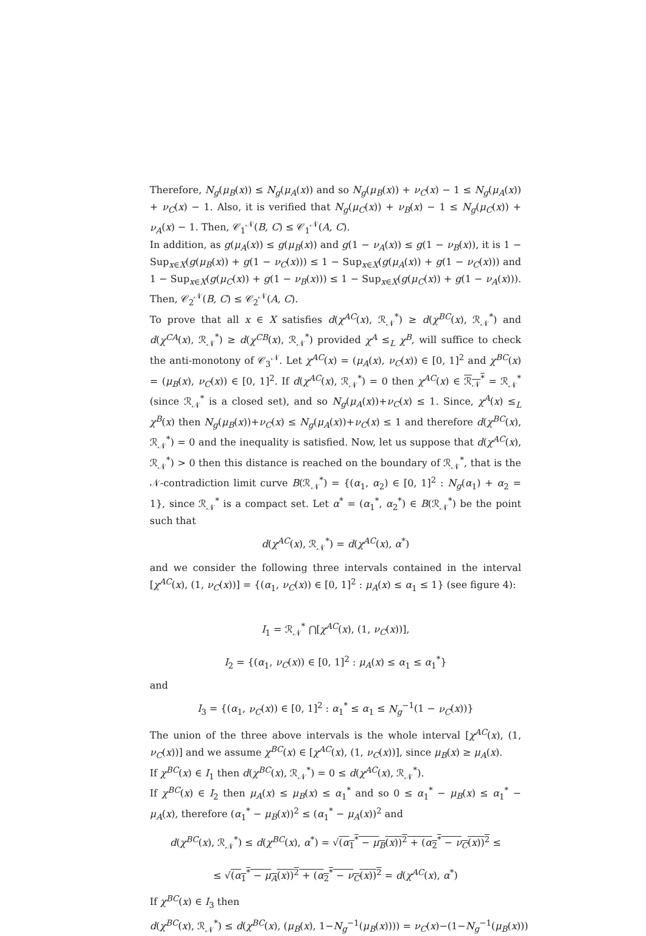Therefore, N<sub>g</sub>(μ<sub>B</sub>(x)) ≤ N<sub>g</sub>(μ<sub>A</sub>(x)) and so N<sub>g</sub>(μ<sub>B</sub>(x)) + ν<sub>C</sub>(x) − 1 ≤ N<sub>g</sub>(μ<sub>A</sub>(x)) + ν<sub>C</sub>(x) − 1. Also, it is verified that N<sub>g</sub>(μ<sub>C</sub>(x)) + ν<sub>B</sub>(x) − 1 ≤ N<sub>g</sub>(μ<sub>C</sub>(x)) + ν<sub>A</sub>(x) − 1. Then, 𝒞<sub>1</sub><sup>𝒩</sup>(B, C) ≤ 𝒞<sub>1</sub><sup>𝒩</sup>(A, C).
In addition, as g(μ<sub>A</sub>(x)) ≤ g(μ<sub>B</sub>(x)) and g(1 − ν<sub>A</sub>(x)) ≤ g(1 − ν<sub>B</sub>(x)), it is 1 − Sup<sub>x∈X</sub>(g(μ<sub>B</sub>(x)) + g(1 − ν<sub>C</sub>(x))) ≤ 1 − Sup<sub>x∈X</sub>(g(μ<sub>A</sub>(x)) + g(1 − ν<sub>C</sub>(x))) and 1 − Sup<sub>x∈X</sub>(g(μ<sub>C</sub>(x)) + g(1 − ν<sub>B</sub>(x))) ≤ 1 − Sup<sub>x∈X</sub>(g(μ<sub>C</sub>(x)) + g(1 − ν<sub>A</sub>(x))). Then, 𝒞<sub>2</sub><sup>𝒩</sup>(B, C) ≤ 𝒞<sub>2</sub><sup>𝒩</sup>(A, C).
To prove that all x ∈ X satisfies d(χ<sup>AC</sup>(x), ℛ<sub>𝒩</sub><sup>*</sup>) ≥ d(χ<sup>BC</sup>(x), ℛ<sub>𝒩</sub><sup>*</sup>) and d(χ<sup>CA</sup>(x), ℛ<sub>𝒩</sub><sup>*</sup>) ≥ d(χ<sup>CB</sup>(x), ℛ<sub>𝒩</sub><sup>*</sup>) provided χ<sup>A</sup> ≤<sub>L</sub> χ<sup>B</sup>, will suffice to check the anti-monotony of 𝒞<sub>3</sub><sup>𝒩</sup>. Let χ<sup>AC</sup>(x) = (μ<sub>A</sub>(x), ν<sub>C</sub>(x)) ∈ [0, 1]<sup>2</sup> and χ<sup>BC</sup>(x) = (μ<sub>B</sub>(x), ν<sub>C</sub>(x)) ∈ [0, 1]<sup>2</sup>. If d(χ<sup>AC</sup>(x), ℛ<sub>𝒩</sub><sup>*</sup>) = 0 then χ<sup>AC</sup>(x) ∈ ℛ<sub>𝒩</sub><sup>*</sup> = ℛ<sub>𝒩</sub><sup>*</sup> (since ℛ<sub>𝒩</sub><sup>*</sup> is a closed set), and so N<sub>g</sub>(μ<sub>A</sub>(x))+ν<sub>C</sub>(x) ≤ 1. Since, χ<sup>A</sup>(x) ≤<sub>L</sub> χ<sup>B</sup>(x) then N<sub>g</sub>(μ<sub>B</sub>(x))+ν<sub>C</sub>(x) ≤ N<sub>g</sub>(μ<sub>A</sub>(x))+ν<sub>C</sub>(x) ≤ 1 and therefore d(χ<sup>BC</sup>(x), ℛ<sub>𝒩</sub><sup>*</sup>) = 0 and the inequality is satisfied. Now, let us suppose that d(χ<sup>AC</sup>(x), ℛ<sub>𝒩</sub><sup>*</sup>) > 0 then this distance is reached on the boundary of ℛ<sub>𝒩</sub><sup>*</sup>, that is the 𝒩-contradiction limit curve B(ℛ<sub>𝒩</sub><sup>*</sup>) = {(α<sub>1</sub>, α<sub>2</sub>) ∈ [0, 1]<sup>2</sup> : N<sub>g</sub>(α<sub>1</sub>) + α<sub>2</sub> = 1}, since ℛ<sub>𝒩</sub><sup>*</sup> is a compact set. Let α<sup>*</sup> = (α<sub>1</sub><sup>*</sup>, α<sub>2</sub><sup>*</sup>) ∈ B(ℛ<sub>𝒩</sub><sup>*</sup>) be the point such that
d(χ<sup>AC</sup>(x), ℛ<sub>𝒩</sub><sup>*</sup>) = d(χ<sup>AC</sup>(x), α<sup>*</sup>)
and we consider the following three intervals contained in the interval [χ<sup>AC</sup>(x), (1, ν<sub>C</sub>(x))] = {(α<sub>1</sub>, ν<sub>C</sub>(x)) ∈ [0, 1]<sup>2</sup> : μ<sub>A</sub>(x) ≤ α<sub>1</sub> ≤ 1} (see figure 4):
I<sub>1</sub> = ℛ<sub>𝒩</sub><sup>*</sup> ⋂[χ<sup>AC</sup>(x), (1, ν<sub>C</sub>(x))],
I<sub>2</sub> = {(α<sub>1</sub>, ν<sub>C</sub>(x)) ∈ [0, 1]<sup>2</sup> : μ<sub>A</sub>(x) ≤ α<sub>1</sub> ≤ α<sub>1</sub><sup>*</sup>}
and
I<sub>3</sub> = {(α<sub>1</sub>, ν<sub>C</sub>(x)) ∈ [0, 1]<sup>2</sup> : α<sub>1</sub><sup>*</sup> ≤ α<sub>1</sub> ≤ N<sub>g</sub><sup>−1</sup>(1 − ν<sub>C</sub>(x))}
The union of the three above intervals is the whole interval [χ<sup>AC</sup>(x), (1, ν<sub>C</sub>(x))] and we assume χ<sup>BC</sup>(x) ∈ [χ<sup>AC</sup>(x), (1, ν<sub>C</sub>(x))], since μ<sub>B</sub>(x) ≥ μ<sub>A</sub>(x).
If χ<sup>BC</sup>(x) ∈ I<sub>1</sub> then d(χ<sup>BC</sup>(x), ℛ<sub>𝒩</sub><sup>*</sup>) = 0 ≤ d(χ<sup>AC</sup>(x), ℛ<sub>𝒩</sub><sup>*</sup>).
If χ<sup>BC</sup>(x) ∈ I<sub>2</sub> then μ<sub>A</sub>(x) ≤ μ<sub>B</sub>(x) ≤ α<sub>1</sub><sup>*</sup> and so 0 ≤ α<sub>1</sub><sup>*</sup> − μ<sub>B</sub>(x) ≤ α<sub>1</sub><sup>*</sup> − μ<sub>A</sub>(x), therefore (α<sub>1</sub><sup>*</sup> − μ<sub>B</sub>(x))<sup>2</sup> ≤ (α<sub>1</sub><sup>*</sup> − μ<sub>A</sub>(x))<sup>2</sup> and
d(χ<sup>BC</sup>(x), ℛ<sub>𝒩</sub><sup>*</sup>) ≤ d(χ<sup>BC</sup>(x), α<sup>*</sup>) = √(α<sub>1</sub><sup>*</sup> − μ<sub>B</sub>(x))<sup>2</sup> + (α<sub>2</sub><sup>*</sup> − ν<sub>C</sub>(x))<sup>2</sup> ≤
≤ √(α<sub>1</sub><sup>*</sup> − μ<sub>A</sub>(x))<sup>2</sup> + (α<sub>2</sub><sup>*</sup> − ν<sub>C</sub>(x))<sup>2</sup> = d(χ<sup>AC</sup>(x), α<sup>*</sup>)
If χ<sup>BC</sup>(x) ∈ I<sub>3</sub> then
d(χ<sup>BC</sup>(x), ℛ<sub>𝒩</sub><sup>*</sup>) ≤ d(χ<sup>BC</sup>(x), (μ<sub>B</sub>(x), 1−N<sub>g</sub><sup>−1</sup>(μ<sub>B</sub>(x)))) = ν<sub>C</sub>(x)−(1−N<sub>g</sub><sup>−1</sup>(μ<sub>B</sub>(x)))